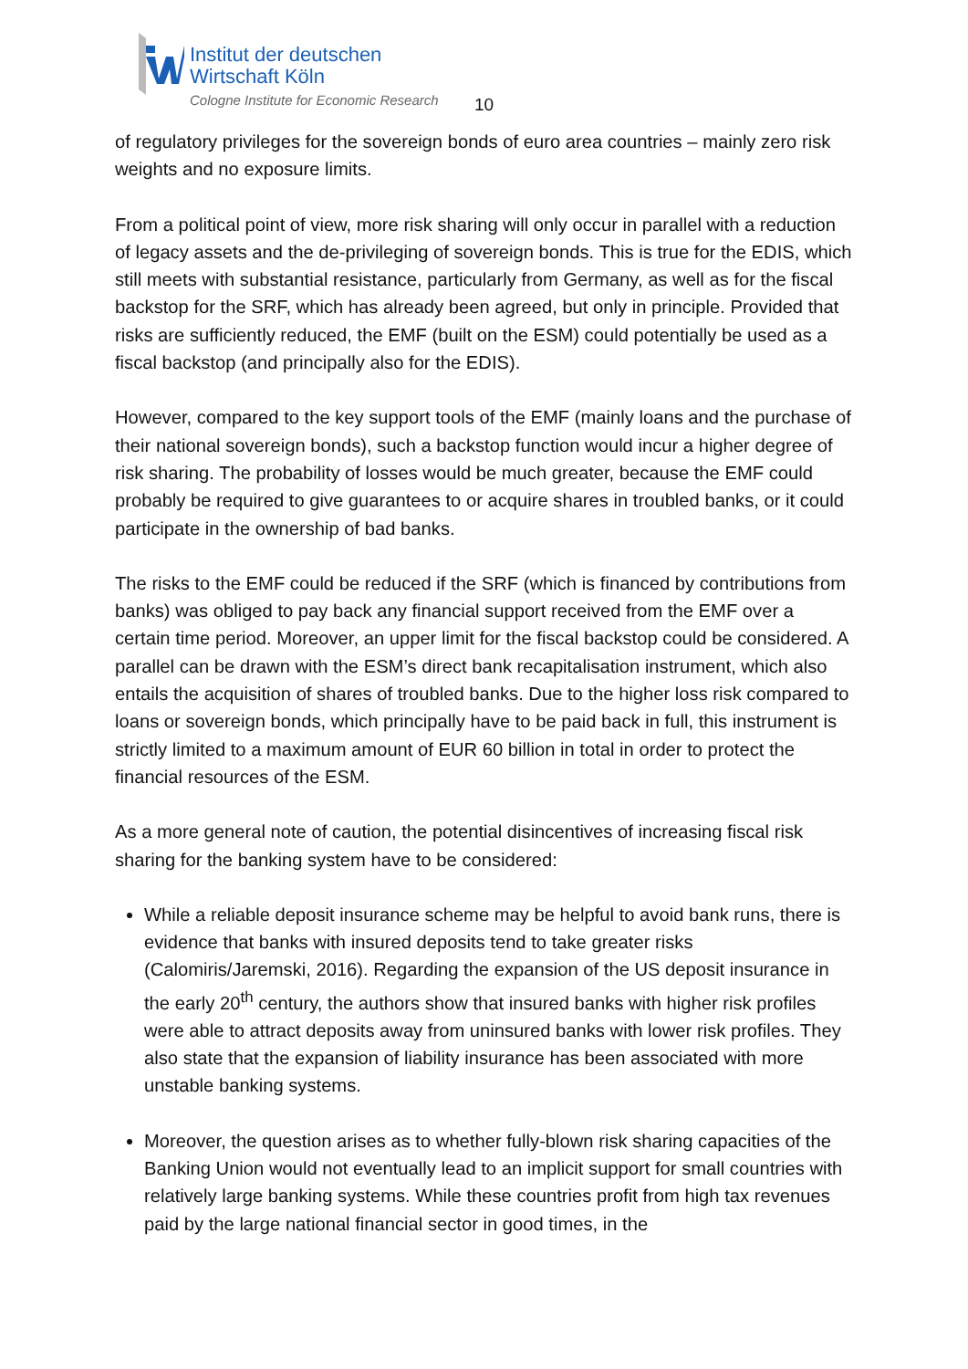Institut der deutschen
Wirtschaft Köln
Cologne Institute for Economic Research
10
of regulatory privileges for the sovereign bonds of euro area countries – mainly zero risk weights and no exposure limits.
From a political point of view, more risk sharing will only occur in parallel with a reduction of legacy assets and the de-privileging of sovereign bonds. This is true for the EDIS, which still meets with substantial resistance, particularly from Germany, as well as for the fiscal backstop for the SRF, which has already been agreed, but only in principle. Provided that risks are sufficiently reduced, the EMF (built on the ESM) could potentially be used as a fiscal backstop (and principally also for the EDIS).
However, compared to the key support tools of the EMF (mainly loans and the purchase of their national sovereign bonds), such a backstop function would incur a higher degree of risk sharing. The probability of losses would be much greater, because the EMF could probably be required to give guarantees to or acquire shares in troubled banks, or it could participate in the ownership of bad banks.
The risks to the EMF could be reduced if the SRF (which is financed by contributions from banks) was obliged to pay back any financial support received from the EMF over a certain time period. Moreover, an upper limit for the fiscal backstop could be considered. A parallel can be drawn with the ESM’s direct bank recapitalisation instrument, which also entails the acquisition of shares of troubled banks. Due to the higher loss risk compared to loans or sovereign bonds, which principally have to be paid back in full, this instrument is strictly limited to a maximum amount of EUR 60 billion in total in order to protect the financial resources of the ESM.
As a more general note of caution, the potential disincentives of increasing fiscal risk sharing for the banking system have to be considered:
While a reliable deposit insurance scheme may be helpful to avoid bank runs, there is evidence that banks with insured deposits tend to take greater risks (Calomiris/Jaremski, 2016). Regarding the expansion of the US deposit insurance in the early 20<sup>th</sup> century, the authors show that insured banks with higher risk profiles were able to attract deposits away from uninsured banks with lower risk profiles. They also state that the expansion of liability insurance has been associated with more unstable banking systems.
Moreover, the question arises as to whether fully-blown risk sharing capacities of the Banking Union would not eventually lead to an implicit support for small countries with relatively large banking systems. While these countries profit from high tax revenues paid by the large national financial sector in good times, in the